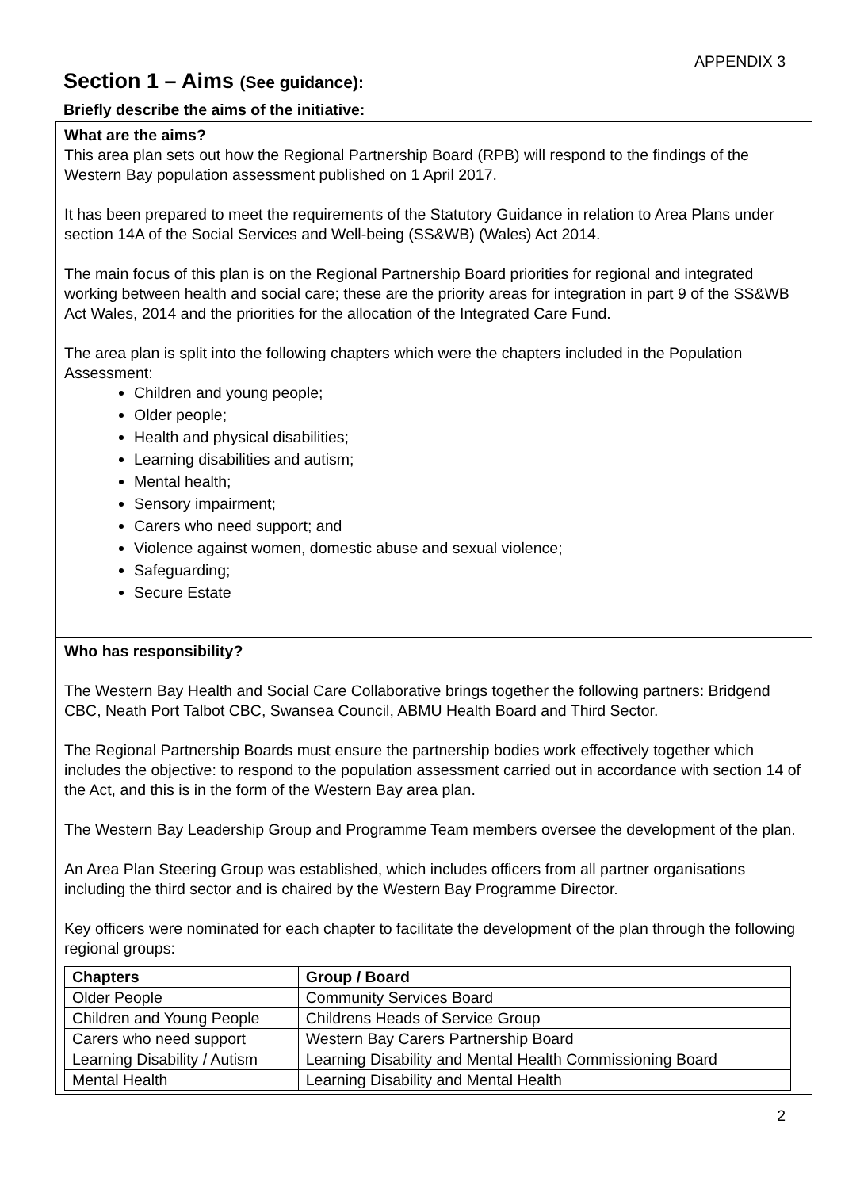APPENDIX 3
Section 1 – Aims (See guidance):
Briefly describe the aims of the initiative:
What are the aims?
This area plan sets out how the Regional Partnership Board (RPB) will respond to the findings of the Western Bay population assessment published on 1 April 2017.
It has been prepared to meet the requirements of the Statutory Guidance in relation to Area Plans under section 14A of the Social Services and Well-being (SS&WB) (Wales) Act 2014.
The main focus of this plan is on the Regional Partnership Board priorities for regional and integrated working between health and social care; these are the priority areas for integration in part 9 of the SS&WB Act Wales, 2014 and the priorities for the allocation of the Integrated Care Fund.
The area plan is split into the following chapters which were the chapters included in the Population Assessment:
Children and young people;
Older people;
Health and physical disabilities;
Learning disabilities and autism;
Mental health;
Sensory impairment;
Carers who need support; and
Violence against women, domestic abuse and sexual violence;
Safeguarding;
Secure Estate
Who has responsibility?
The Western Bay Health and Social Care Collaborative brings together the following partners: Bridgend CBC, Neath Port Talbot CBC, Swansea Council, ABMU Health Board and Third Sector.
The Regional Partnership Boards must ensure the partnership bodies work effectively together which includes the objective: to respond to the population assessment carried out in accordance with section 14 of the Act, and this is in the form of the Western Bay area plan.
The Western Bay Leadership Group and Programme Team members oversee the development of the plan.
An Area Plan Steering Group was established, which includes officers from all partner organisations including the third sector and is chaired by the Western Bay Programme Director.
Key officers were nominated for each chapter to facilitate the development of the plan through the following regional groups:
| Chapters | Group / Board |
| --- | --- |
| Older People | Community Services Board |
| Children and Young People | Childrens Heads of Service Group |
| Carers who need support | Western Bay Carers Partnership Board |
| Learning Disability / Autism | Learning Disability and Mental Health Commissioning Board |
| Mental Health | Learning Disability and Mental Health |
2